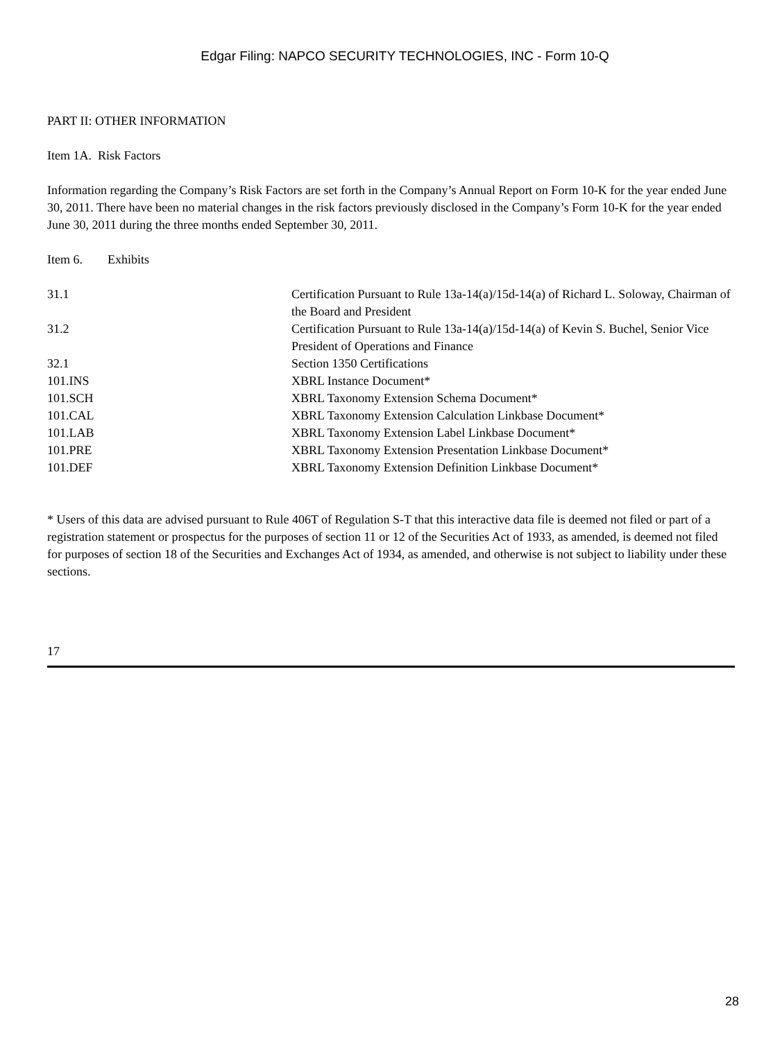Edgar Filing: NAPCO SECURITY TECHNOLOGIES, INC - Form 10-Q
PART II: OTHER INFORMATION
Item 1A. Risk Factors
Information regarding the Company’s Risk Factors are set forth in the Company’s Annual Report on Form 10-K for the year ended June 30, 2011. There have been no material changes in the risk factors previously disclosed in the Company’s Form 10-K for the year ended June 30, 2011 during the three months ended September 30, 2011.
Item 6. Exhibits
| 31.1 | Certification Pursuant to Rule 13a-14(a)/15d-14(a) of Richard L. Soloway, Chairman of the Board and President |
| 31.2 | Certification Pursuant to Rule 13a-14(a)/15d-14(a) of Kevin S. Buchel, Senior Vice President of Operations and Finance |
| 32.1 | Section 1350 Certifications |
| 101.INS | XBRL Instance Document* |
| 101.SCH | XBRL Taxonomy Extension Schema Document* |
| 101.CAL | XBRL Taxonomy Extension Calculation Linkbase Document* |
| 101.LAB | XBRL Taxonomy Extension Label Linkbase Document* |
| 101.PRE | XBRL Taxonomy Extension Presentation Linkbase Document* |
| 101.DEF | XBRL Taxonomy Extension Definition Linkbase Document* |
* Users of this data are advised pursuant to Rule 406T of Regulation S-T that this interactive data file is deemed not filed or part of a registration statement or prospectus for the purposes of section 11 or 12 of the Securities Act of 1933, as amended, is deemed not filed for purposes of section 18 of the Securities and Exchanges Act of 1934, as amended, and otherwise is not subject to liability under these sections.
17
28